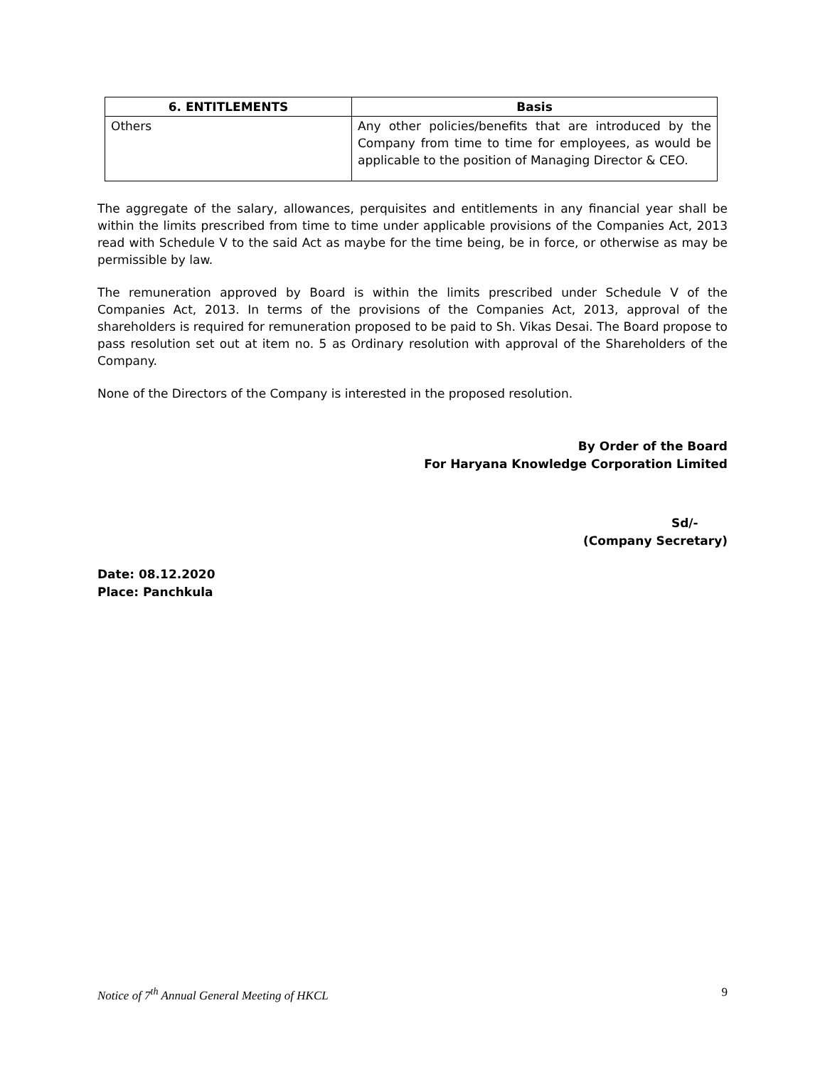| 6. ENTITLEMENTS | Basis |
| --- | --- |
| Others | Any other policies/benefits that are introduced by the Company from time to time for employees, as would be applicable to the position of Managing Director & CEO. |
The aggregate of the salary, allowances, perquisites and entitlements in any financial year shall be within the limits prescribed from time to time under applicable provisions of the Companies Act, 2013 read with Schedule V to the said Act as maybe for the time being, be in force, or otherwise as may be permissible by law.
The remuneration approved by Board is within the limits prescribed under Schedule V of the Companies Act, 2013. In terms of the provisions of the Companies Act, 2013, approval of the shareholders is required for remuneration proposed to be paid to Sh. Vikas Desai. The Board propose to pass resolution set out at item no. 5 as Ordinary resolution with approval of the Shareholders of the Company.
None of the Directors of the Company is interested in the proposed resolution.
By Order of the Board
For Haryana Knowledge Corporation Limited
Sd/-
(Company Secretary)
Date: 08.12.2020
Place: Panchkula
Notice of 7<sup>th</sup> Annual General Meeting of HKCL 9